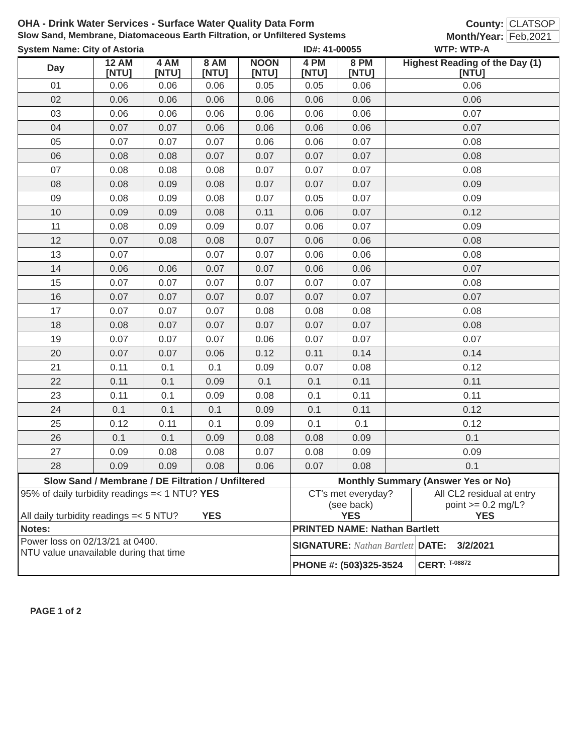OHA - Drink Water Services - Surface Water Quality Data Form County: CLATSOP
Slow Sand, Membrane, Diatomaceous Earth Filtration, or Unfiltered Systems Month/Year: Feb,2021
| System Name: City of Astoria | ID#: 41-00055 | WTP: WTP-A |
| Day | 12 AM [NTU] | 4 AM [NTU] | 8 AM [NTU] | NOON [NTU] | 4 PM [NTU] | 8 PM [NTU] | Highest Reading of the Day (1) [NTU] |
| --- | --- | --- | --- | --- | --- | --- | --- |
| 01 | 0.06 | 0.06 | 0.06 | 0.05 | 0.05 | 0.06 | 0.06 |
| 02 | 0.06 | 0.06 | 0.06 | 0.06 | 0.06 | 0.06 | 0.06 |
| 03 | 0.06 | 0.06 | 0.06 | 0.06 | 0.06 | 0.06 | 0.07 |
| 04 | 0.07 | 0.07 | 0.06 | 0.06 | 0.06 | 0.06 | 0.07 |
| 05 | 0.07 | 0.07 | 0.07 | 0.06 | 0.06 | 0.07 | 0.08 |
| 06 | 0.08 | 0.08 | 0.07 | 0.07 | 0.07 | 0.07 | 0.08 |
| 07 | 0.08 | 0.08 | 0.08 | 0.07 | 0.07 | 0.07 | 0.08 |
| 08 | 0.08 | 0.09 | 0.08 | 0.07 | 0.07 | 0.07 | 0.09 |
| 09 | 0.08 | 0.09 | 0.08 | 0.07 | 0.05 | 0.07 | 0.09 |
| 10 | 0.09 | 0.09 | 0.08 | 0.11 | 0.06 | 0.07 | 0.12 |
| 11 | 0.08 | 0.09 | 0.09 | 0.07 | 0.06 | 0.07 | 0.09 |
| 12 | 0.07 | 0.08 | 0.08 | 0.07 | 0.06 | 0.06 | 0.08 |
| 13 | 0.07 | | 0.07 | 0.07 | 0.06 | 0.06 | 0.08 |
| 14 | 0.06 | 0.06 | 0.07 | 0.07 | 0.06 | 0.06 | 0.07 |
| 15 | 0.07 | 0.07 | 0.07 | 0.07 | 0.07 | 0.07 | 0.08 |
| 16 | 0.07 | 0.07 | 0.07 | 0.07 | 0.07 | 0.07 | 0.07 |
| 17 | 0.07 | 0.07 | 0.07 | 0.08 | 0.08 | 0.08 | 0.08 |
| 18 | 0.08 | 0.07 | 0.07 | 0.07 | 0.07 | 0.07 | 0.08 |
| 19 | 0.07 | 0.07 | 0.07 | 0.06 | 0.07 | 0.07 | 0.07 |
| 20 | 0.07 | 0.07 | 0.06 | 0.12 | 0.11 | 0.14 | 0.14 |
| 21 | 0.11 | 0.1 | 0.1 | 0.09 | 0.07 | 0.08 | 0.12 |
| 22 | 0.11 | 0.1 | 0.09 | 0.1 | 0.1 | 0.11 | 0.11 |
| 23 | 0.11 | 0.1 | 0.09 | 0.08 | 0.1 | 0.11 | 0.11 |
| 24 | 0.1 | 0.1 | 0.1 | 0.09 | 0.1 | 0.11 | 0.12 |
| 25 | 0.12 | 0.11 | 0.1 | 0.09 | 0.1 | 0.1 | 0.12 |
| 26 | 0.1 | 0.1 | 0.09 | 0.08 | 0.08 | 0.09 | 0.1 |
| 27 | 0.09 | 0.08 | 0.08 | 0.07 | 0.08 | 0.09 | 0.09 |
| 28 | 0.09 | 0.09 | 0.08 | 0.06 | 0.07 | 0.08 | 0.1 |
| Slow Sand / Membrane / DE Filtration / Unfiltered | Monthly Summary (Answer Yes or No) | | |
| --- | --- | --- | --- |
| 95% of daily turbidity readings =< 1 NTU? YES All daily turbidity readings =< 5 NTU? YES | CT's met everyday? (see back) YES | All CL2 residual at entry point >= 0.2 mg/L? YES | |
| Notes: | PRINTED NAME: Nathan Bartlett | | |
| Power loss on 02/13/21 at 0400. NTU value unavailable during that time | SIGNATURE: Nathan Bartlett | | DATE: 3/2/2021 |
| | PHONE #: (503)325-3524 | | CERT: <sup>T-08872</sup> |
PAGE 1 of 2